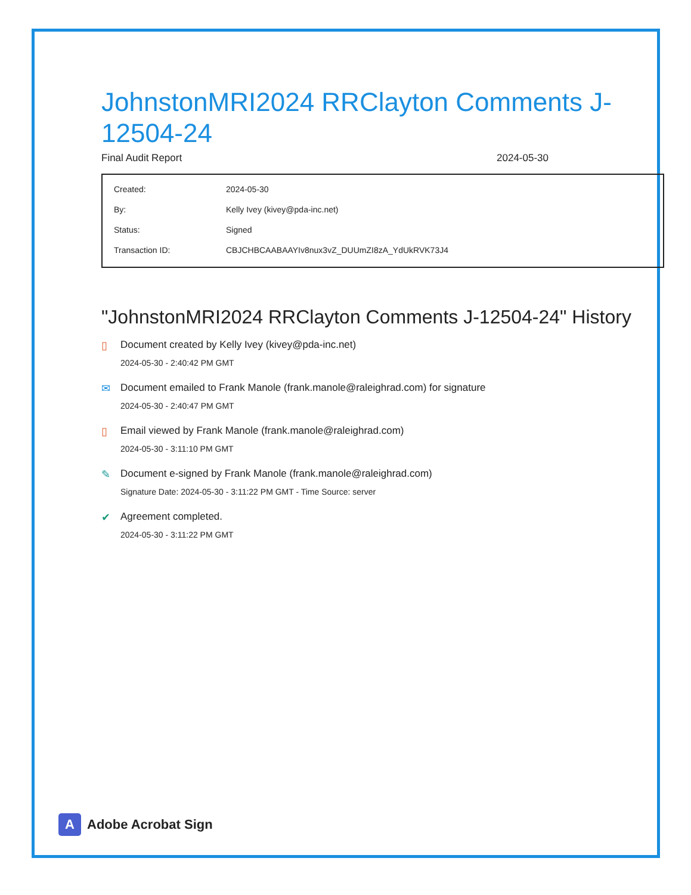JohnstonMRI2024 RRClayton Comments J-12504-24
Final Audit Report 2024-05-30
| Created: | 2024-05-30 |
| By: | Kelly Ivey (kivey@pda-inc.net) |
| Status: | Signed |
| Transaction ID: | CBJCHBCAABAAYIv8nux3vZ_DUUmZI8zA_YdUkRVK73J4 |
"JohnstonMRI2024 RRClayton Comments J-12504-24" History
▯ Document created by Kelly Ivey (kivey@pda-inc.net)
2024-05-30 - 2:40:42 PM GMT
✉ Document emailed to Frank Manole (frank.manole@raleighrad.com) for signature
2024-05-30 - 2:40:47 PM GMT
▯ Email viewed by Frank Manole (frank.manole@raleighrad.com)
2024-05-30 - 3:11:10 PM GMT
✎ Document e-signed by Frank Manole (frank.manole@raleighrad.com)
Signature Date: 2024-05-30 - 3:11:22 PM GMT - Time Source: server
✔ Agreement completed.
2024-05-30 - 3:11:22 PM GMT
A
Adobe Acrobat Sign